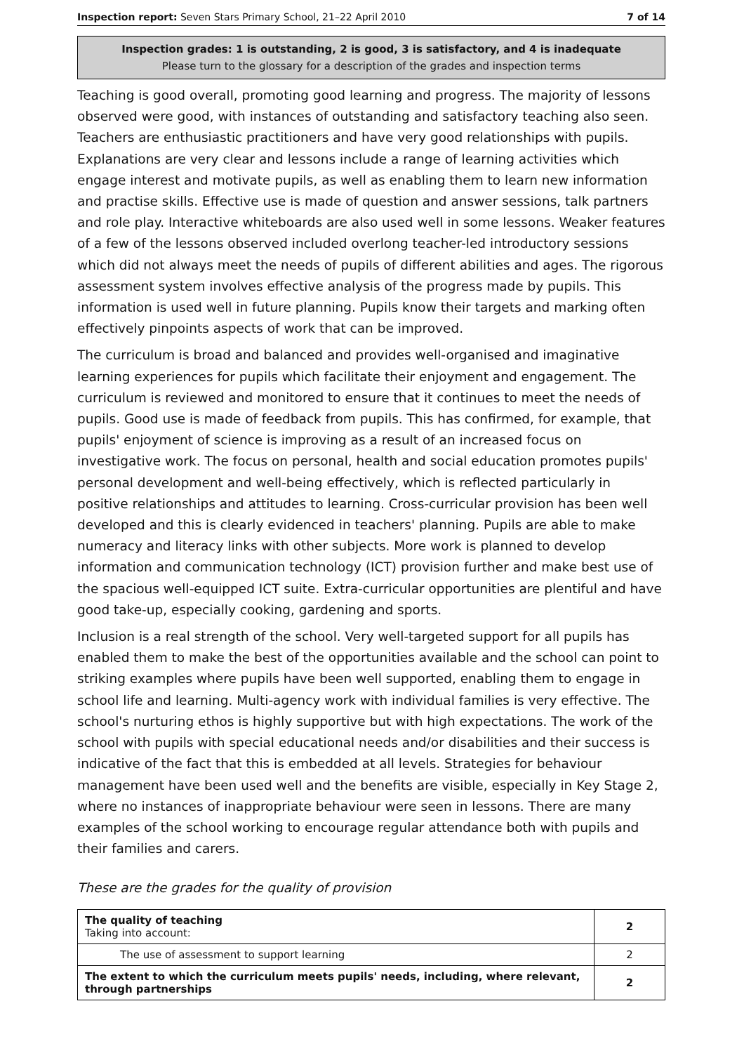Inspection report: Seven Stars Primary School, 21–22 April 2010 7 of 14
Inspection grades: 1 is outstanding, 2 is good, 3 is satisfactory, and 4 is inadequate
Please turn to the glossary for a description of the grades and inspection terms
Teaching is good overall, promoting good learning and progress. The majority of lessons observed were good, with instances of outstanding and satisfactory teaching also seen. Teachers are enthusiastic practitioners and have very good relationships with pupils. Explanations are very clear and lessons include a range of learning activities which engage interest and motivate pupils, as well as enabling them to learn new information and practise skills. Effective use is made of question and answer sessions, talk partners and role play. Interactive whiteboards are also used well in some lessons. Weaker features of a few of the lessons observed included overlong teacher-led introductory sessions which did not always meet the needs of pupils of different abilities and ages. The rigorous assessment system involves effective analysis of the progress made by pupils. This information is used well in future planning. Pupils know their targets and marking often effectively pinpoints aspects of work that can be improved.
The curriculum is broad and balanced and provides well-organised and imaginative learning experiences for pupils which facilitate their enjoyment and engagement. The curriculum is reviewed and monitored to ensure that it continues to meet the needs of pupils. Good use is made of feedback from pupils. This has confirmed, for example, that pupils' enjoyment of science is improving as a result of an increased focus on investigative work. The focus on personal, health and social education promotes pupils' personal development and well-being effectively, which is reflected particularly in positive relationships and attitudes to learning. Cross-curricular provision has been well developed and this is clearly evidenced in teachers' planning. Pupils are able to make numeracy and literacy links with other subjects. More work is planned to develop information and communication technology (ICT) provision further and make best use of the spacious well-equipped ICT suite. Extra-curricular opportunities are plentiful and have good take-up, especially cooking, gardening and sports.
Inclusion is a real strength of the school. Very well-targeted support for all pupils has enabled them to make the best of the opportunities available and the school can point to striking examples where pupils have been well supported, enabling them to engage in school life and learning. Multi-agency work with individual families is very effective. The school's nurturing ethos is highly supportive but with high expectations. The work of the school with pupils with special educational needs and/or disabilities and their success is indicative of the fact that this is embedded at all levels. Strategies for behaviour management have been used well and the benefits are visible, especially in Key Stage 2, where no instances of inappropriate behaviour were seen in lessons. There are many examples of the school working to encourage regular attendance both with pupils and their families and carers.
These are the grades for the quality of provision
| The quality of teaching Taking into account: | 2 |
| The use of assessment to support learning | 2 |
| The extent to which the curriculum meets pupils' needs, including, where relevant, through partnerships | 2 |